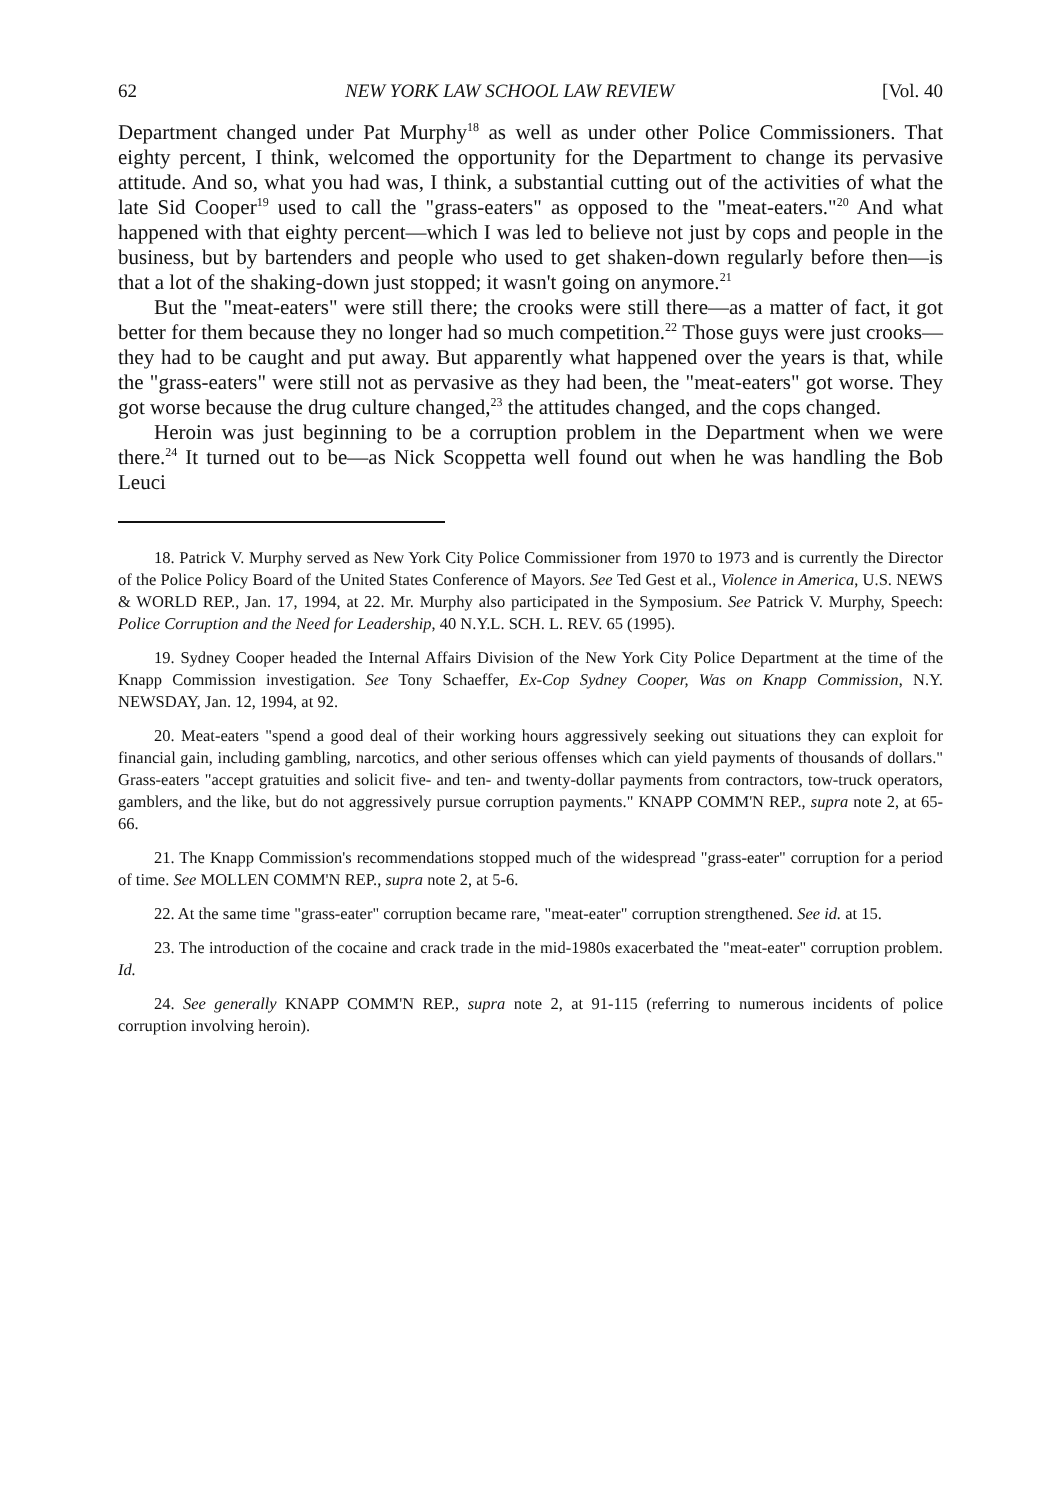62 NEW YORK LAW SCHOOL LAW REVIEW [Vol. 40
Department changed under Pat Murphy<sup>18</sup> as well as under other Police Commissioners. That eighty percent, I think, welcomed the opportunity for the Department to change its pervasive attitude. And so, what you had was, I think, a substantial cutting out of the activities of what the late Sid Cooper<sup>19</sup> used to call the "grass-eaters" as opposed to the "meat-eaters."<sup>20</sup> And what happened with that eighty percent—which I was led to believe not just by cops and people in the business, but by bartenders and people who used to get shaken-down regularly before then—is that a lot of the shaking-down just stopped; it wasn't going on anymore.<sup>21</sup>
But the "meat-eaters" were still there; the crooks were still there—as a matter of fact, it got better for them because they no longer had so much competition.<sup>22</sup> Those guys were just crooks—they had to be caught and put away. But apparently what happened over the years is that, while the "grass-eaters" were still not as pervasive as they had been, the "meat-eaters" got worse. They got worse because the drug culture changed,<sup>23</sup> the attitudes changed, and the cops changed.
Heroin was just beginning to be a corruption problem in the Department when we were there.<sup>24</sup> It turned out to be—as Nick Scoppetta well found out when he was handling the Bob Leuci
18. Patrick V. Murphy served as New York City Police Commissioner from 1970 to 1973 and is currently the Director of the Police Policy Board of the United States Conference of Mayors. See Ted Gest et al., Violence in America, U.S. NEWS & WORLD REP., Jan. 17, 1994, at 22. Mr. Murphy also participated in the Symposium. See Patrick V. Murphy, Speech: Police Corruption and the Need for Leadership, 40 N.Y.L. SCH. L. REV. 65 (1995).
19. Sydney Cooper headed the Internal Affairs Division of the New York City Police Department at the time of the Knapp Commission investigation. See Tony Schaeffer, Ex-Cop Sydney Cooper, Was on Knapp Commission, N.Y. NEWSDAY, Jan. 12, 1994, at 92.
20. Meat-eaters "spend a good deal of their working hours aggressively seeking out situations they can exploit for financial gain, including gambling, narcotics, and other serious offenses which can yield payments of thousands of dollars." Grass-eaters "accept gratuities and solicit five- and ten- and twenty-dollar payments from contractors, tow-truck operators, gamblers, and the like, but do not aggressively pursue corruption payments." KNAPP COMM'N REP., supra note 2, at 65-66.
21. The Knapp Commission's recommendations stopped much of the widespread "grass-eater" corruption for a period of time. See MOLLEN COMM'N REP., supra note 2, at 5-6.
22. At the same time "grass-eater" corruption became rare, "meat-eater" corruption strengthened. See id. at 15.
23. The introduction of the cocaine and crack trade in the mid-1980s exacerbated the "meat-eater" corruption problem. Id.
24. See generally KNAPP COMM'N REP., supra note 2, at 91-115 (referring to numerous incidents of police corruption involving heroin).